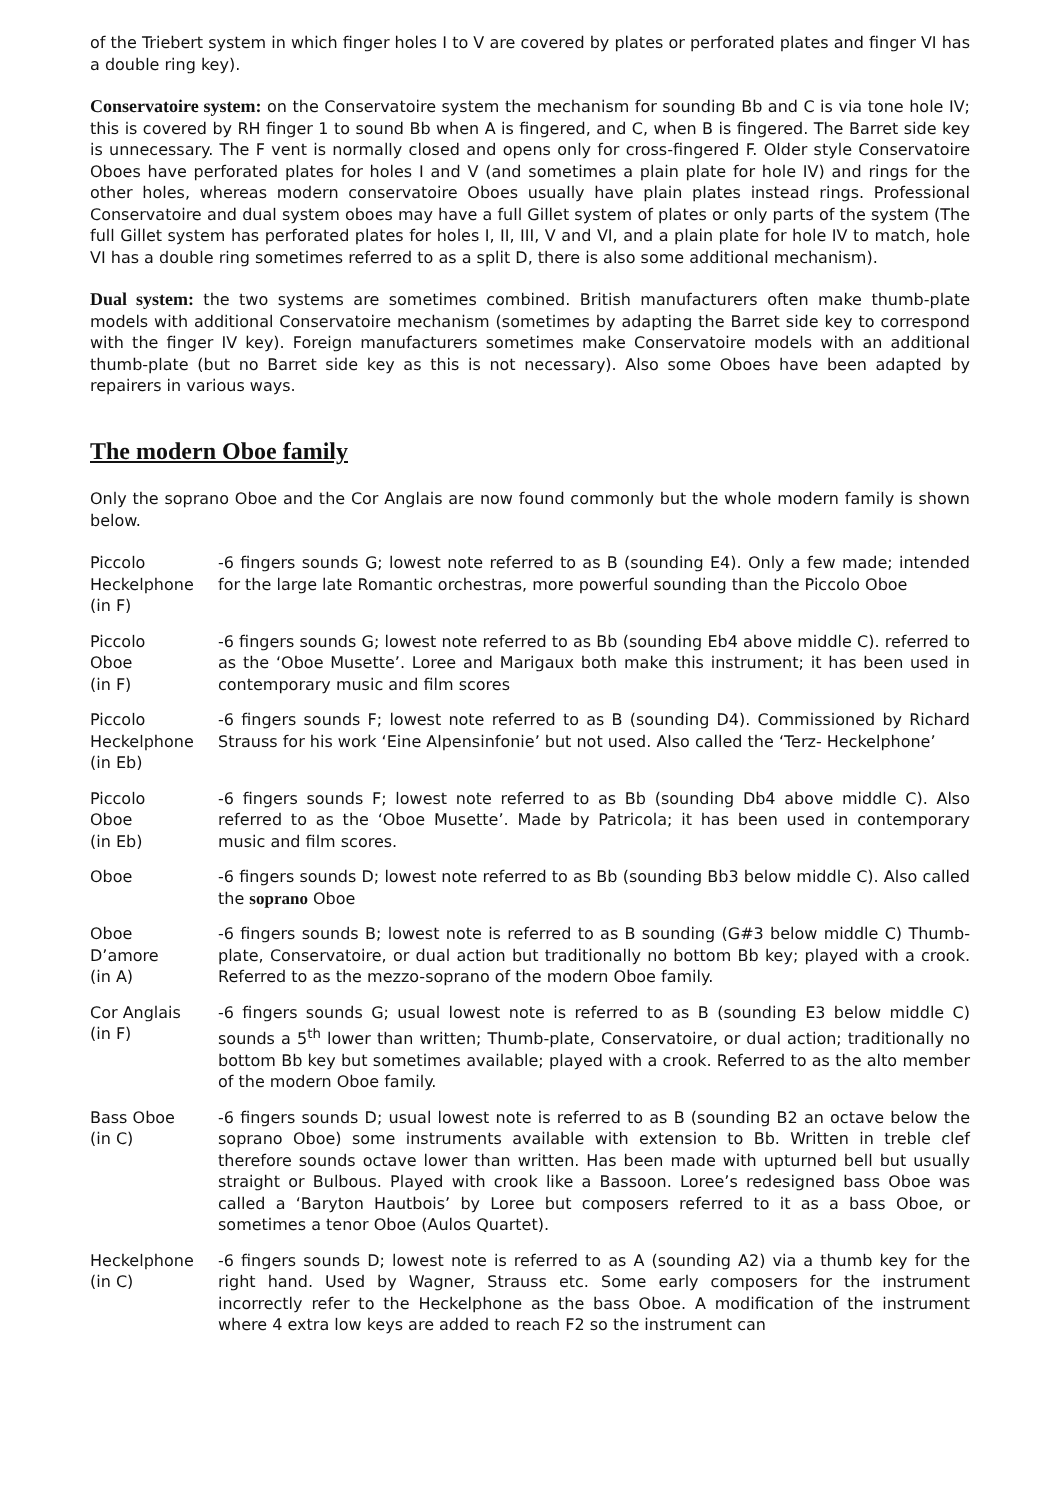of the Triebert system in which finger holes I to V are covered by plates or perforated plates and finger VI has a double ring key).
Conservatoire system: on the Conservatoire system the mechanism for sounding Bb and C is via tone hole IV; this is covered by RH finger 1 to sound Bb when A is fingered, and C, when B is fingered. The Barret side key is unnecessary. The F vent is normally closed and opens only for cross-fingered F. Older style Conservatoire Oboes have perforated plates for holes I and V (and sometimes a plain plate for hole IV) and rings for the other holes, whereas modern conservatoire Oboes usually have plain plates instead rings. Professional Conservatoire and dual system oboes may have a full Gillet system of plates or only parts of the system (The full Gillet system has perforated plates for holes I, II, III, V and VI, and a plain plate for hole IV to match, hole VI has a double ring sometimes referred to as a split D, there is also some additional mechanism).
Dual system: the two systems are sometimes combined. British manufacturers often make thumb-plate models with additional Conservatoire mechanism (sometimes by adapting the Barret side key to correspond with the finger IV key). Foreign manufacturers sometimes make Conservatoire models with an additional thumb-plate (but no Barret side key as this is not necessary). Also some Oboes have been adapted by repairers in various ways.
The modern Oboe family
Only the soprano Oboe and the Cor Anglais are now found commonly but the whole modern family is shown below.
| Piccolo Heckelphone (in F) | -6 fingers sounds G; lowest note referred to as B (sounding E4). Only a few made; intended for the large late Romantic orchestras, more powerful sounding than the Piccolo Oboe |
| Piccolo Oboe (in F) | -6 fingers sounds G; lowest note referred to as Bb (sounding Eb4 above middle C). referred to as the ‘Oboe Musette’. Loree and Marigaux both make this instrument; it has been used in contemporary music and film scores |
| Piccolo Heckelphone (in Eb) | -6 fingers sounds F; lowest note referred to as B (sounding D4). Commissioned by Richard Strauss for his work ‘Eine Alpensinfonie’ but not used. Also called the ‘Terz- Heckelphone’ |
| Piccolo Oboe (in Eb) | -6 fingers sounds F; lowest note referred to as Bb (sounding Db4 above middle C). Also referred to as the ‘Oboe Musette’. Made by Patricola; it has been used in contemporary music and film scores. |
| Oboe | -6 fingers sounds D; lowest note referred to as Bb (sounding Bb3 below middle C). Also called the soprano Oboe |
| Oboe D’amore (in A) | -6 fingers sounds B; lowest note is referred to as B sounding (G#3 below middle C) Thumb-plate, Conservatoire, or dual action but traditionally no bottom Bb key; played with a crook. Referred to as the mezzo-soprano of the modern Oboe family. |
| Cor Anglais (in F) | -6 fingers sounds G; usual lowest note is referred to as B (sounding E3 below middle C) sounds a 5<sup>th</sup> lower than written; Thumb-plate, Conservatoire, or dual action; traditionally no bottom Bb key but sometimes available; played with a crook. Referred to as the alto member of the modern Oboe family. |
| Bass Oboe (in C) | -6 fingers sounds D; usual lowest note is referred to as B (sounding B2 an octave below the soprano Oboe) some instruments available with extension to Bb. Written in treble clef therefore sounds octave lower than written. Has been made with upturned bell but usually straight or Bulbous. Played with crook like a Bassoon. Loree’s redesigned bass Oboe was called a ‘Baryton Hautbois’ by Loree but composers referred to it as a bass Oboe, or sometimes a tenor Oboe (Aulos Quartet). |
| Heckelphone (in C) | -6 fingers sounds D; lowest note is referred to as A (sounding A2) via a thumb key for the right hand. Used by Wagner, Strauss etc. Some early composers for the instrument incorrectly refer to the Heckelphone as the bass Oboe. A modification of the instrument where 4 extra low keys are added to reach F2 so the instrument can |